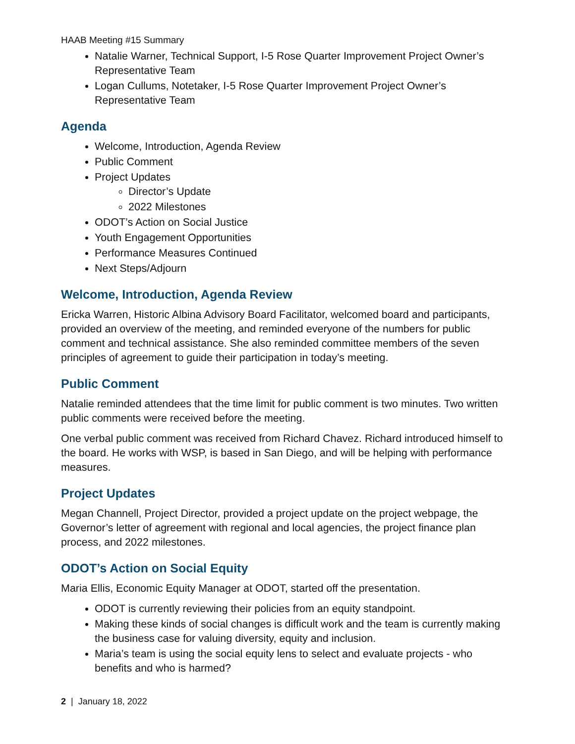HAAB Meeting #15 Summary
Natalie Warner, Technical Support, I-5 Rose Quarter Improvement Project Owner’s Representative Team
Logan Cullums, Notetaker, I-5 Rose Quarter Improvement Project Owner’s Representative Team
Agenda
Welcome, Introduction, Agenda Review
Public Comment
Project Updates
Director’s Update
2022 Milestones
ODOT’s Action on Social Justice
Youth Engagement Opportunities
Performance Measures Continued
Next Steps/Adjourn
Welcome, Introduction, Agenda Review
Ericka Warren, Historic Albina Advisory Board Facilitator, welcomed board and participants, provided an overview of the meeting, and reminded everyone of the numbers for public comment and technical assistance. She also reminded committee members of the seven principles of agreement to guide their participation in today’s meeting.
Public Comment
Natalie reminded attendees that the time limit for public comment is two minutes. Two written public comments were received before the meeting.
One verbal public comment was received from Richard Chavez. Richard introduced himself to the board. He works with WSP, is based in San Diego, and will be helping with performance measures.
Project Updates
Megan Channell, Project Director, provided a project update on the project webpage, the Governor’s letter of agreement with regional and local agencies, the project finance plan process, and 2022 milestones.
ODOT’s Action on Social Equity
Maria Ellis, Economic Equity Manager at ODOT, started off the presentation.
ODOT is currently reviewing their policies from an equity standpoint.
Making these kinds of social changes is difficult work and the team is currently making the business case for valuing diversity, equity and inclusion.
Maria’s team is using the social equity lens to select and evaluate projects - who benefits and who is harmed?
2 | January 18, 2022